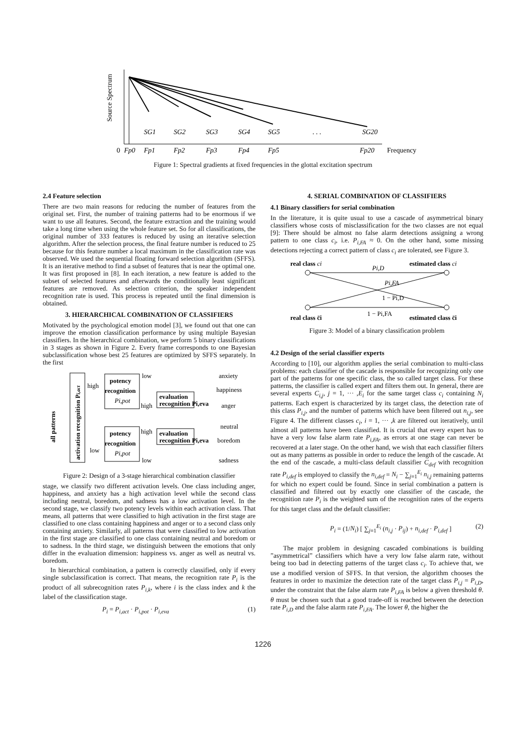Source Spectrum
SG1
SG2
SG3
SG4
SG5
. . .
SG20
0
Fp0
Fp1
Fp2
Fp3
Fp4
Fp5
Fp20
Frequency
Figure 1: Spectral gradients at fixed frequencies in the glottal excitation spectrum
2.4 Feature selection
There are two main reasons for reducing the number of features from the original set. First, the number of training patterns had to be enormous if we want to use all features. Second, the feature extraction and the training would take a long time when using the whole feature set. So for all classifications, the original number of 333 features is reduced by using an iterative selection algorithm. After the selection process, the final feature number is reduced to 25 because for this feature number a local maximum in the classification rate was observed. We used the sequential floating forward selection algorithm (SFFS). It is an iterative method to find a subset of features that is near the optimal one. It was first proposed in [8]. In each iteration, a new feature is added to the subset of selected features and afterwards the conditionally least significant features are removed. As selection criterion, the speaker independent recognition rate is used. This process is repeated until the final dimension is obtained.
3. HIERARCHICAL COMBINATION OF CLASSIFIERS
Motivated by the psychological emotion model [3], we found out that one can improve the emotion classification performance by using multiple Bayesian classifiers. In the hierarchical combination, we perform 5 binary classifications in 3 stages as shown in Figure 2. Every frame corresponds to one Bayesian subclassification whose best 25 features are optimized by SFFS separately. In the first
all patterns
activation recognition Pi,act
potency
recognition
Pi,pot
potency
recognition
Pi,pot
evaluation
recognition Pi,eva
evaluation
recognition Pi,eva
high
low
low
high
high
low
anxiety
happiness
anger
neutral
boredom
sadness
Figure 2: Design of a 3-stage hierarchical combination classifier
stage, we classify two different activation levels. One class including anger, happiness, and anxiety has a high activation level while the second class including neutral, boredom, and sadness has a low activation level. In the second stage, we classify two potency levels within each activation class. That means, all patterns that were classified to high activation in the first stage are classified to one class containing happiness and anger or to a second class only containing anxiety. Similarly, all patterns that were classified to low activation in the first stage are classified to one class containing neutral and boredom or to sadness. In the third stage, we distinguish between the emotions that only differ in the evaluation dimension: happiness vs. anger as well as neutral vs. boredom.
In hierarchical combination, a pattern is correctly classified, only if every single subclassification is correct. That means, the recognition rate P<sub>i</sub> is the product of all subrecognition rates P<sub>i,k</sub>, where i is the class index and k the label of the classification stage.
P<sub>i</sub> = P<sub>i,act</sub> · P<sub>i,pot</sub> · P<sub>i,eva</sub> (1)
4. SERIAL COMBINATION OF CLASSIFIERS
4.1 Binary classifiers for serial combination
In the literature, it is quite usual to use a cascade of asymmetrical binary classifiers whose costs of misclassification for the two classes are not equal [9]: There should be almost no false alarm detections assigning a wrong pattern to one class c<sub>i</sub>, i.e. P<sub>i,FA</sub> ≈ 0. On the other hand, some missing detections rejecting a correct pattern of class c<sub>i</sub> are tolerated, see Figure 3.
real class ci
estimated class ci
Pi,D
Pi,FA
1 − Pi,D
1 − Pi,FA
real class c̄i
estimated class c̄i
Figure 3: Model of a binary classification problem
4.2 Design of the serial classifier experts
According to [10], our algorithm applies the serial combination to multi-class problems: each classifier of the cascade is responsible for recognizing only one part of the patterns for one specific class, the so called target class. For these patterns, the classifier is called expert and filters them out. In general, there are several experts C<sub>i,j</sub>, j = 1, ··· ,E<sub>i</sub> for the same target class c<sub>i</sub> containing N<sub>i</sub> patterns. Each expert is characterized by its target class, the detection rate of this class P<sub>i,j</sub>, and the number of patterns which have been filtered out n<sub>i,j</sub>, see Figure 4. The different classes c<sub>i</sub>, i = 1, ··· ,k are filtered out iteratively, until almost all patterns have been classified. It is crucial that every expert has to have a very low false alarm rate P<sub>i,FA</sub>, as errors at one stage can never be recovered at a later stage. On the other hand, we wish that each classifier filters out as many patterns as possible in order to reduce the length of the cascade. At the end of the cascade, a multi-class default classifier C<sub>def</sub> with recognition rate P<sub>i,def</sub> is employed to classify the n<sub>i,def</sub> = N<sub>i</sub> − ∑<sub>j=1</sub><sup>E<sub>i</sub></sup> n<sub>i,j</sub> remaining patterns for which no expert could be found. Since in serial combination a pattern is classified and filtered out by exactly one classifier of the cascade, the recognition rate P<sub>i</sub> is the weighted sum of the recognition rates of the experts for this target class and the default classifier:
P<sub>i</sub> = (1/N<sub>i</sub>) [ ∑<sub>j=1</sub><sup>E<sub>i</sub></sup> (n<sub>i,j</sub> · P<sub>ij</sub>) + n<sub>i,def</sub> · P<sub>i,def</sub> ] (2)
The major problem in designing cascaded combinations is building ”asymmetrical” classifiers which have a very low false alarm rate, without being too bad in detecting patterns of the target class c<sub>i</sub>. To achieve that, we use a modified version of SFFS. In that version, the algorithm chooses the features in order to maximize the detection rate of the target class P<sub>i,j</sub> = P<sub>i,D</sub>, under the constraint that the false alarm rate P<sub>i,FA</sub> is below a given threshold θ. θ must be chosen such that a good trade-off is reached between the detection rate P<sub>i,D</sub> and the false alarm rate P<sub>i,FA</sub>. The lower θ, the higher the
1226